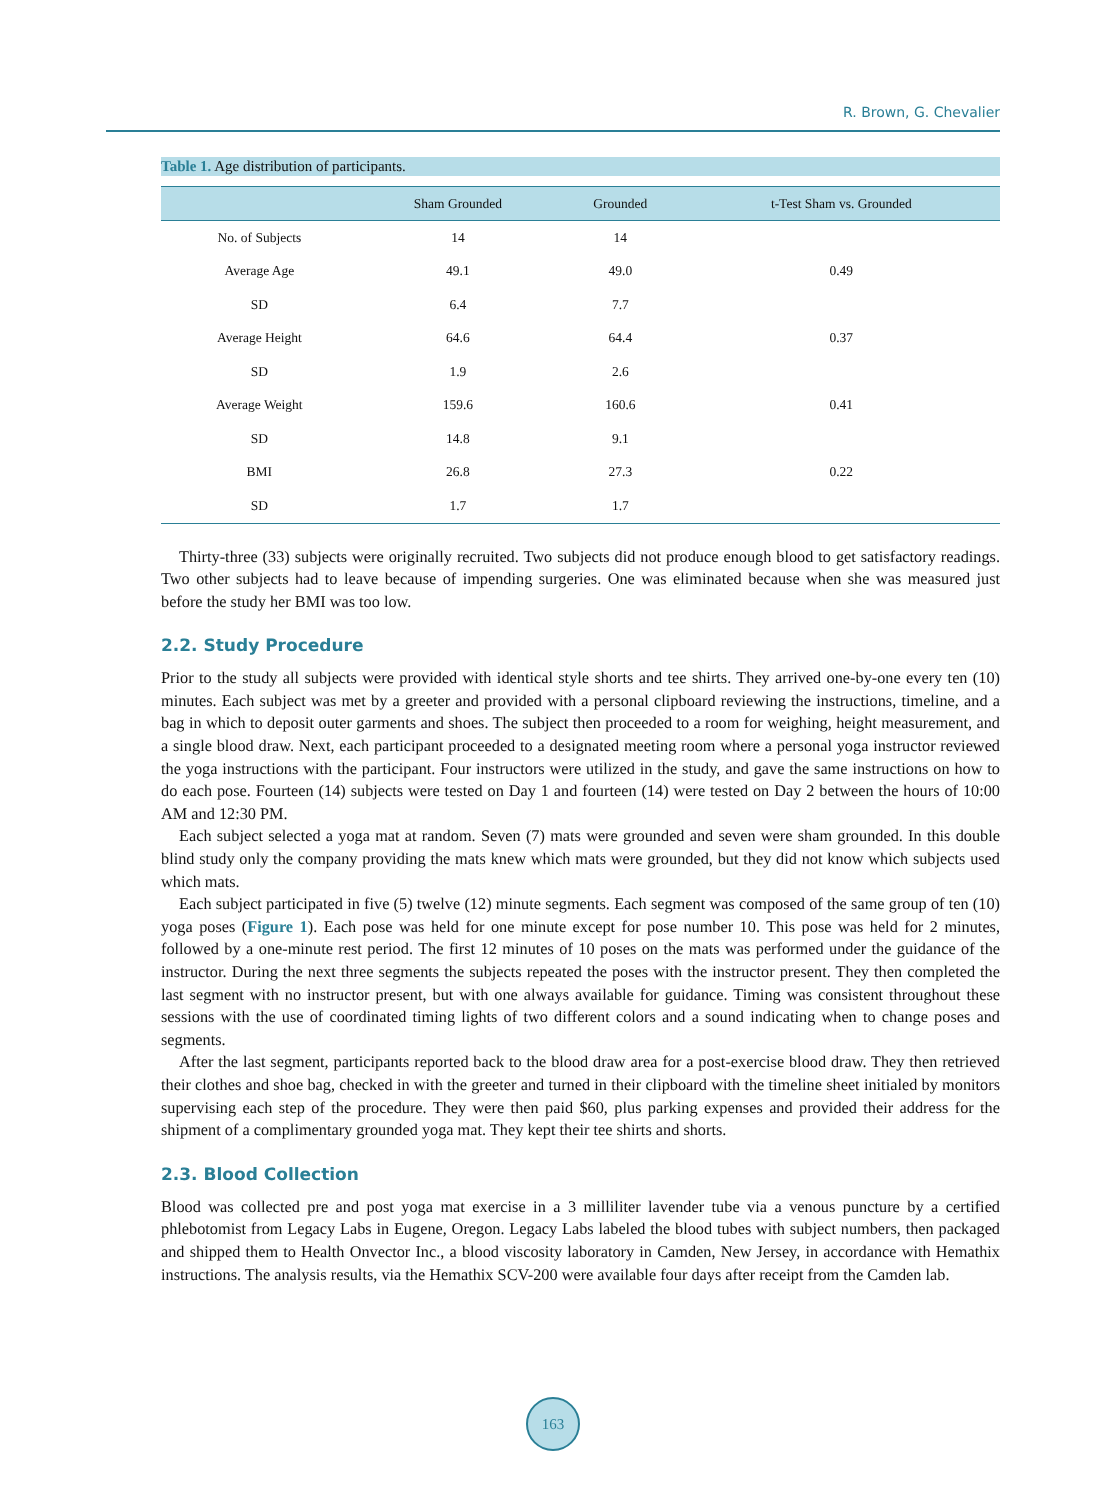R. Brown, G. Chevalier
Table 1. Age distribution of participants.
| | Sham Grounded | Grounded | t-Test Sham vs. Grounded |
| --- | --- | --- | --- |
| No. of Subjects | 14 | 14 | |
| Average Age | 49.1 | 49.0 | 0.49 |
| SD | 6.4 | 7.7 | |
| Average Height | 64.6 | 64.4 | 0.37 |
| SD | 1.9 | 2.6 | |
| Average Weight | 159.6 | 160.6 | 0.41 |
| SD | 14.8 | 9.1 | |
| BMI | 26.8 | 27.3 | 0.22 |
| SD | 1.7 | 1.7 | |
Thirty-three (33) subjects were originally recruited. Two subjects did not produce enough blood to get satisfactory readings. Two other subjects had to leave because of impending surgeries. One was eliminated because when she was measured just before the study her BMI was too low.
2.2. Study Procedure
Prior to the study all subjects were provided with identical style shorts and tee shirts. They arrived one-by-one every ten (10) minutes. Each subject was met by a greeter and provided with a personal clipboard reviewing the instructions, timeline, and a bag in which to deposit outer garments and shoes. The subject then proceeded to a room for weighing, height measurement, and a single blood draw. Next, each participant proceeded to a designated meeting room where a personal yoga instructor reviewed the yoga instructions with the participant. Four instructors were utilized in the study, and gave the same instructions on how to do each pose. Fourteen (14) subjects were tested on Day 1 and fourteen (14) were tested on Day 2 between the hours of 10:00 AM and 12:30 PM.
Each subject selected a yoga mat at random. Seven (7) mats were grounded and seven were sham grounded. In this double blind study only the company providing the mats knew which mats were grounded, but they did not know which subjects used which mats.
Each subject participated in five (5) twelve (12) minute segments. Each segment was composed of the same group of ten (10) yoga poses (Figure 1). Each pose was held for one minute except for pose number 10. This pose was held for 2 minutes, followed by a one-minute rest period. The first 12 minutes of 10 poses on the mats was performed under the guidance of the instructor. During the next three segments the subjects repeated the poses with the instructor present. They then completed the last segment with no instructor present, but with one always available for guidance. Timing was consistent throughout these sessions with the use of coordinated timing lights of two different colors and a sound indicating when to change poses and segments.
After the last segment, participants reported back to the blood draw area for a post-exercise blood draw. They then retrieved their clothes and shoe bag, checked in with the greeter and turned in their clipboard with the timeline sheet initialed by monitors supervising each step of the procedure. They were then paid $60, plus parking expenses and provided their address for the shipment of a complimentary grounded yoga mat. They kept their tee shirts and shorts.
2.3. Blood Collection
Blood was collected pre and post yoga mat exercise in a 3 milliliter lavender tube via a venous puncture by a certified phlebotomist from Legacy Labs in Eugene, Oregon. Legacy Labs labeled the blood tubes with subject numbers, then packaged and shipped them to Health Onvector Inc., a blood viscosity laboratory in Camden, New Jersey, in accordance with Hemathix instructions. The analysis results, via the Hemathix SCV-200 were available four days after receipt from the Camden lab.
163